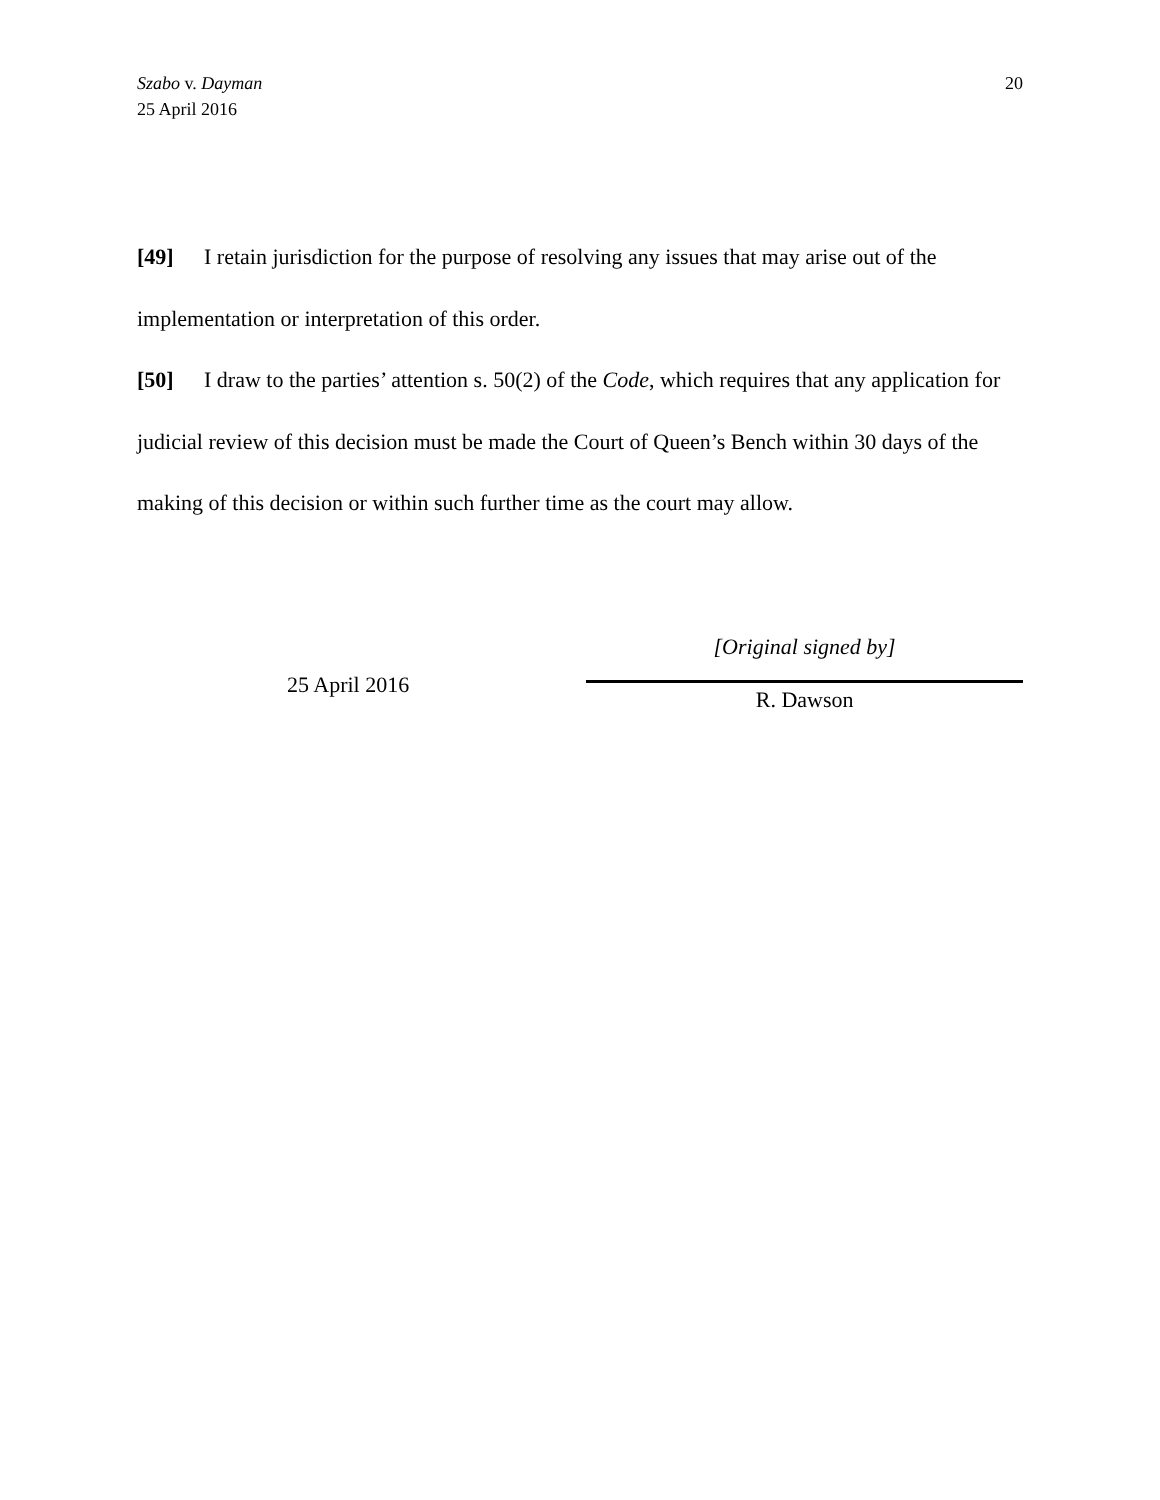Szabo v. Dayman
25 April 2016
20
[49] I retain jurisdiction for the purpose of resolving any issues that may arise out of the implementation or interpretation of this order.
[50] I draw to the parties’ attention s. 50(2) of the Code, which requires that any application for judicial review of this decision must be made the Court of Queen’s Bench within 30 days of the making of this decision or within such further time as the court may allow.
25 April 2016
[Original signed by]
R. Dawson